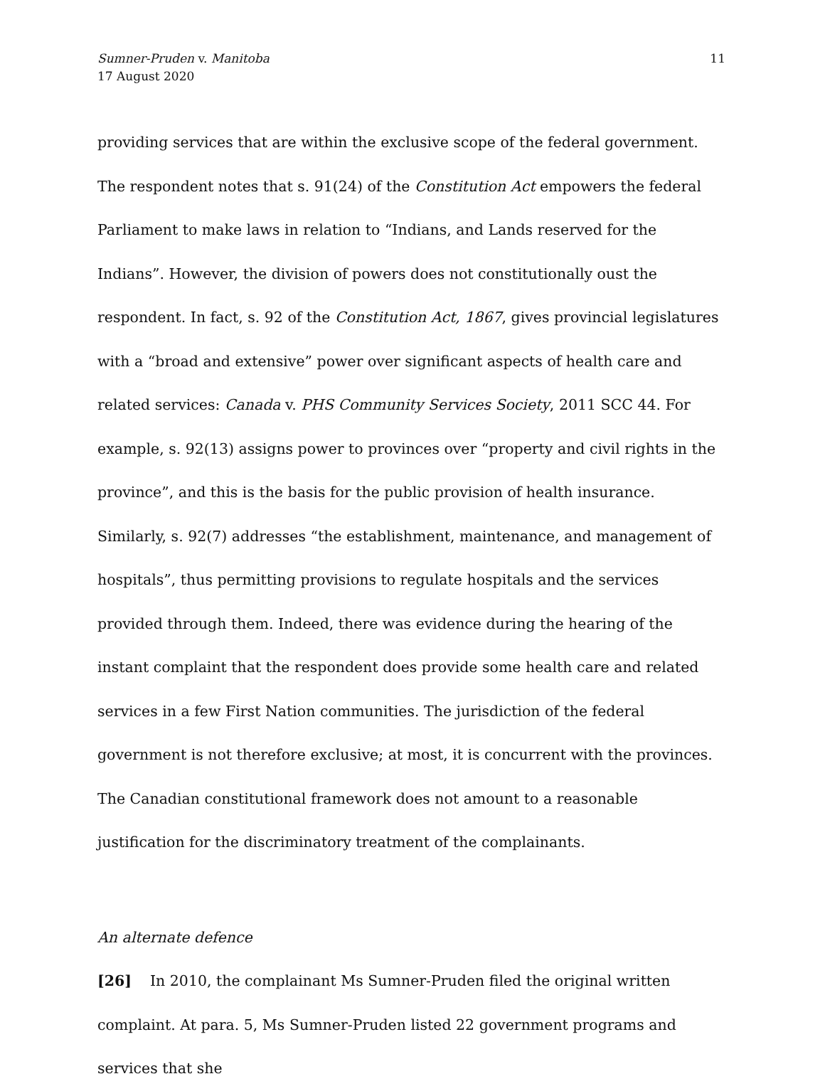Sumner-Pruden v. Manitoba
17 August 2020
11
providing services that are within the exclusive scope of the federal government. The respondent notes that s. 91(24) of the Constitution Act empowers the federal Parliament to make laws in relation to “Indians, and Lands reserved for the Indians”. However, the division of powers does not constitutionally oust the respondent. In fact, s. 92 of the Constitution Act, 1867, gives provincial legislatures with a “broad and extensive” power over significant aspects of health care and related services: Canada v. PHS Community Services Society, 2011 SCC 44. For example, s. 92(13) assigns power to provinces over “property and civil rights in the province”, and this is the basis for the public provision of health insurance. Similarly, s. 92(7) addresses “the establishment, maintenance, and management of hospitals”, thus permitting provisions to regulate hospitals and the services provided through them. Indeed, there was evidence during the hearing of the instant complaint that the respondent does provide some health care and related services in a few First Nation communities. The jurisdiction of the federal government is not therefore exclusive; at most, it is concurrent with the provinces. The Canadian constitutional framework does not amount to a reasonable justification for the discriminatory treatment of the complainants.
An alternate defence
[26] In 2010, the complainant Ms Sumner-Pruden filed the original written complaint. At para. 5, Ms Sumner-Pruden listed 22 government programs and services that she